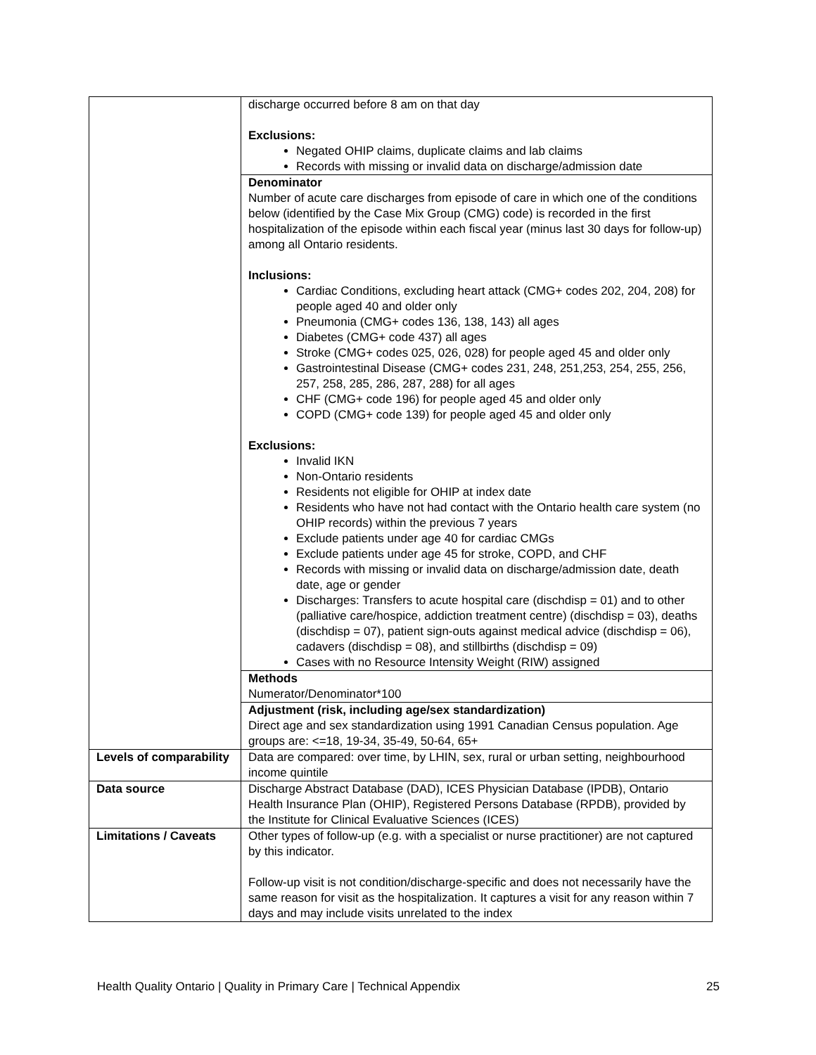| | discharge occurred before 8 am on that day Exclusions: Negated OHIP claims, duplicate claims and lab claims Records with missing or invalid data on discharge/admission date |
| | Denominator Number of acute care discharges from episode of care in which one of the conditions below (identified by the Case Mix Group (CMG) code) is recorded in the first hospitalization of the episode within each fiscal year (minus last 30 days for follow-up) among all Ontario residents. Inclusions: Cardiac Conditions, excluding heart attack (CMG+ codes 202, 204, 208) for people aged 40 and older only Pneumonia (CMG+ codes 136, 138, 143) all ages Diabetes (CMG+ code 437) all ages Stroke (CMG+ codes 025, 026, 028) for people aged 45 and older only Gastrointestinal Disease (CMG+ codes 231, 248, 251,253, 254, 255, 256, 257, 258, 285, 286, 287, 288) for all ages CHF (CMG+ code 196) for people aged 45 and older only COPD (CMG+ code 139) for people aged 45 and older only Exclusions: Invalid IKN Non-Ontario residents Residents not eligible for OHIP at index date Residents who have not had contact with the Ontario health care system (no OHIP records) within the previous 7 years Exclude patients under age 40 for cardiac CMGs Exclude patients under age 45 for stroke, COPD, and CHF Records with missing or invalid data on discharge/admission date, death date, age or gender Discharges: Transfers to acute hospital care (dischdisp = 01) and to other (palliative care/hospice, addiction treatment centre) (dischdisp = 03), deaths (dischdisp = 07), patient sign-outs against medical advice (dischdisp = 06), cadavers (dischdisp = 08), and stillbirths (dischdisp = 09) Cases with no Resource Intensity Weight (RIW) assigned |
| | Methods Numerator/Denominator*100 |
| | Adjustment (risk, including age/sex standardization) Direct age and sex standardization using 1991 Canadian Census population. Age groups are: <=18, 19-34, 35-49, 50-64, 65+ |
| Levels of comparability | Data are compared: over time, by LHIN, sex, rural or urban setting, neighbourhood income quintile |
| Data source | Discharge Abstract Database (DAD), ICES Physician Database (IPDB), Ontario Health Insurance Plan (OHIP), Registered Persons Database (RPDB), provided by the Institute for Clinical Evaluative Sciences (ICES) |
| Limitations / Caveats | Other types of follow-up (e.g. with a specialist or nurse practitioner) are not captured by this indicator. Follow-up visit is not condition/discharge-specific and does not necessarily have the same reason for visit as the hospitalization. It captures a visit for any reason within 7 days and may include visits unrelated to the index |
Health Quality Ontario | Quality in Primary Care | Technical Appendix 25